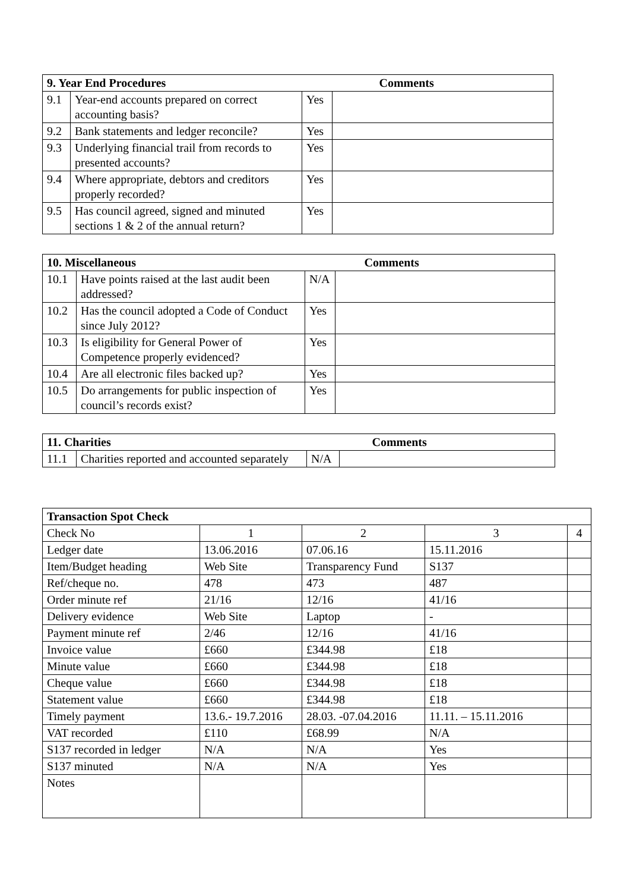| 9. Year End Procedures | | Comments | |
| --- | --- | --- | --- |
| 9.1 | Year-end accounts prepared on correct accounting basis? | Yes | |
| 9.2 | Bank statements and ledger reconcile? | Yes | |
| 9.3 | Underlying financial trail from records to presented accounts? | Yes | |
| 9.4 | Where appropriate, debtors and creditors properly recorded? | Yes | |
| 9.5 | Has council agreed, signed and minuted sections 1 & 2 of the annual return? | Yes | |
| 10. Miscellaneous | | Comments | |
| --- | --- | --- | --- |
| 10.1 | Have points raised at the last audit been addressed? | N/A | |
| 10.2 | Has the council adopted a Code of Conduct since July 2012? | Yes | |
| 10.3 | Is eligibility for General Power of Competence properly evidenced? | Yes | |
| 10.4 | Are all electronic files backed up? | Yes | |
| 10.5 | Do arrangements for public inspection of council’s records exist? | Yes | |
| 11. Charities | | Comments | |
| --- | --- | --- | --- |
| 11.1 | Charities reported and accounted separately | N/A | |
| Transaction Spot Check | | | | |
| --- | --- | --- | --- | --- |
| Check No | 1 | 2 | 3 | 4 |
| Ledger date | 13.06.2016 | 07.06.16 | 15.11.2016 | |
| Item/Budget heading | Web Site | Transparency Fund | S137 | |
| Ref/cheque no. | 478 | 473 | 487 | |
| Order minute ref | 21/16 | 12/16 | 41/16 | |
| Delivery evidence | Web Site | Laptop | - | |
| Payment minute ref | 2/46 | 12/16 | 41/16 | |
| Invoice value | £660 | £344.98 | £18 | |
| Minute value | £660 | £344.98 | £18 | |
| Cheque value | £660 | £344.98 | £18 | |
| Statement value | £660 | £344.98 | £18 | |
| Timely payment | 13.6.- 19.7.2016 | 28.03. -07.04.2016 | 11.11. – 15.11.2016 | |
| VAT recorded | £110 | £68.99 | N/A | |
| S137 recorded in ledger | N/A | N/A | Yes | |
| S137 minuted | N/A | N/A | Yes | |
| Notes | | | | |